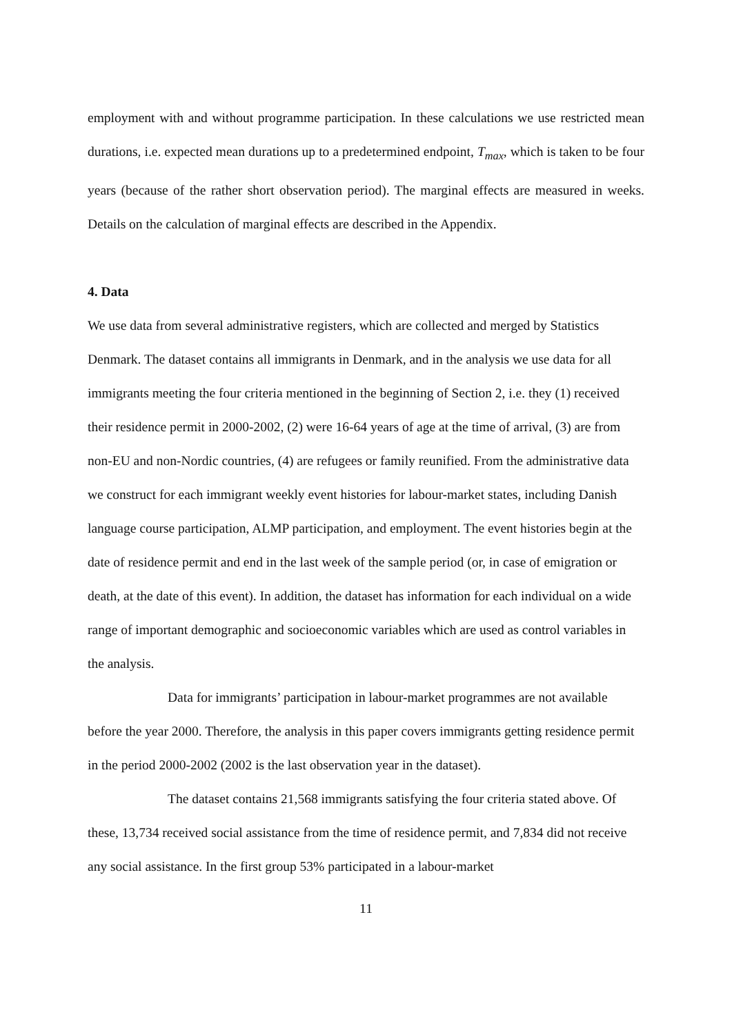employment with and without programme participation. In these calculations we use restricted mean durations, i.e. expected mean durations up to a predetermined endpoint, T<sub>max</sub>, which is taken to be four years (because of the rather short observation period). The marginal effects are measured in weeks. Details on the calculation of marginal effects are described in the Appendix.
4. Data
We use data from several administrative registers, which are collected and merged by Statistics Denmark. The dataset contains all immigrants in Denmark, and in the analysis we use data for all immigrants meeting the four criteria mentioned in the beginning of Section 2, i.e. they (1) received their residence permit in 2000-2002, (2) were 16-64 years of age at the time of arrival, (3) are from non-EU and non-Nordic countries, (4) are refugees or family reunified. From the administrative data we construct for each immigrant weekly event histories for labour-market states, including Danish language course participation, ALMP participation, and employment. The event histories begin at the date of residence permit and end in the last week of the sample period (or, in case of emigration or death, at the date of this event). In addition, the dataset has information for each individual on a wide range of important demographic and socioeconomic variables which are used as control variables in the analysis.
Data for immigrants’ participation in labour-market programmes are not available before the year 2000. Therefore, the analysis in this paper covers immigrants getting residence permit in the period 2000-2002 (2002 is the last observation year in the dataset).
The dataset contains 21,568 immigrants satisfying the four criteria stated above. Of these, 13,734 received social assistance from the time of residence permit, and 7,834 did not receive any social assistance. In the first group 53% participated in a labour-market
11